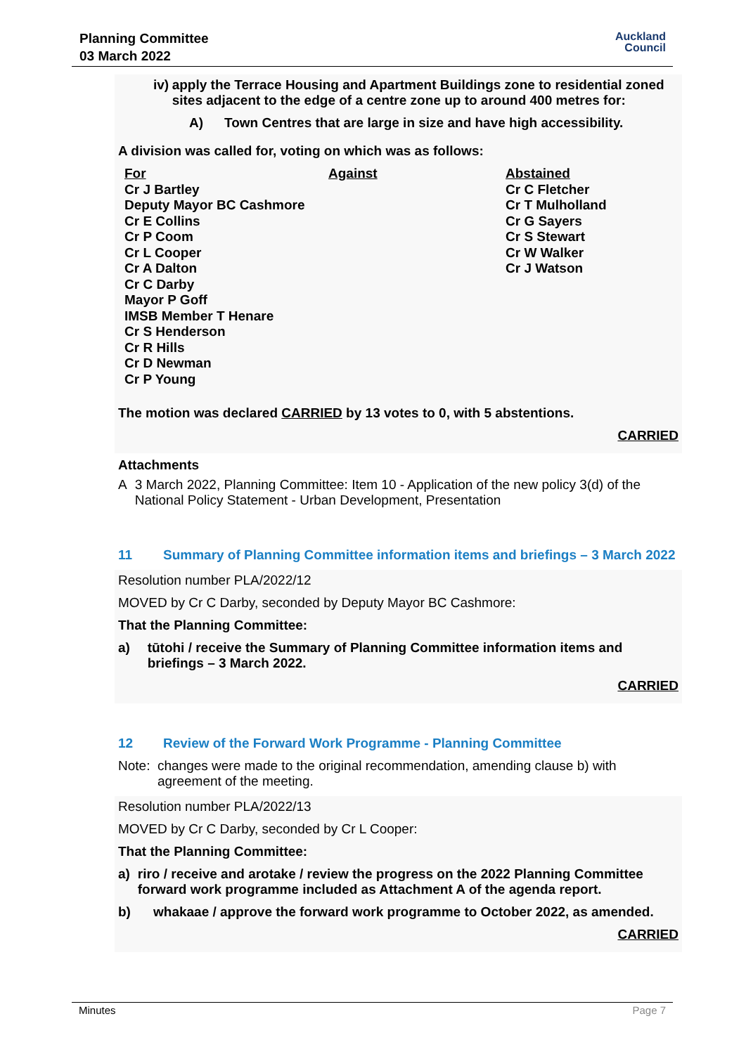Planning Committee
03 March 2022
Auckland
Council
iv)
apply the Terrace Housing and Apartment Buildings zone to residential zoned sites adjacent to the edge of a centre zone up to around 400 metres for:
A)
Town Centres that are large in size and have high accessibility.
A division was called for, voting on which was as follows:
| For | Against | Abstained |
| Cr J Bartley | | Cr C Fletcher |
| Deputy Mayor BC Cashmore | | Cr T Mulholland |
| Cr E Collins | | Cr G Sayers |
| Cr P Coom | | Cr S Stewart |
| Cr L Cooper | | Cr W Walker |
| Cr A Dalton | | Cr J Watson |
| Cr C Darby | | |
| Mayor P Goff | | |
| IMSB Member T Henare | | |
| Cr S Henderson | | |
| Cr R Hills | | |
| Cr D Newman | | |
| Cr P Young | | |
The motion was declared CARRIED by 13 votes to 0, with 5 abstentions.
CARRIED
Attachments
A
3 March 2022, Planning Committee: Item 10 - Application of the new policy 3(d) of the National Policy Statement - Urban Development, Presentation
11 Summary of Planning Committee information items and briefings – 3 March 2022
Resolution number PLA/2022/12
MOVED by Cr C Darby, seconded by Deputy Mayor BC Cashmore:
That the Planning Committee:
a)
tūtohi / receive the Summary of Planning Committee information items and briefings – 3 March 2022.
CARRIED
12 Review of the Forward Work Programme - Planning Committee
Note:
changes were made to the original recommendation, amending clause b) with agreement of the meeting.
Resolution number PLA/2022/13
MOVED by Cr C Darby, seconded by Cr L Cooper:
That the Planning Committee:
a)
riro / receive and arotake / review the progress on the 2022 Planning Committee forward work programme included as Attachment A of the agenda report.
b)
whakaae / approve the forward work programme to October 2022, as amended.
CARRIED
Minutes Page 7